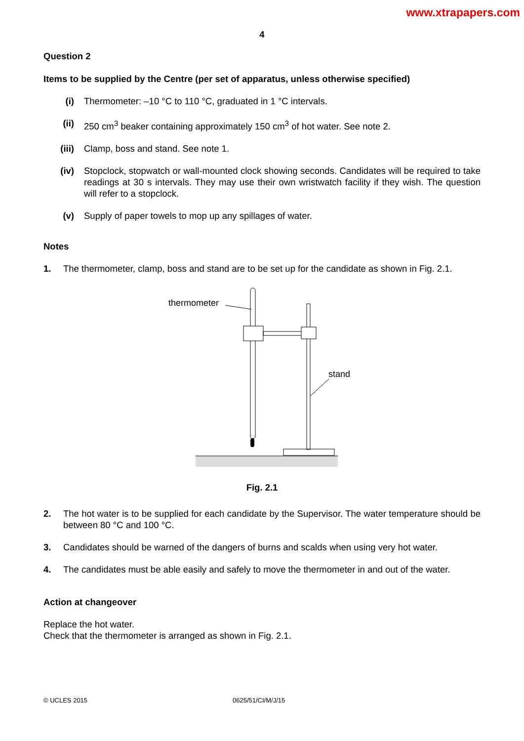www.xtrapapers.com
4
Question 2
Items to be supplied by the Centre (per set of apparatus, unless otherwise specified)
(i) Thermometer: –10 °C to 110 °C, graduated in 1 °C intervals.
(ii) 250 cm<sup>3</sup> beaker containing approximately 150 cm<sup>3</sup> of hot water. See note 2.
(iii) Clamp, boss and stand. See note 1.
(iv) Stopclock, stopwatch or wall-mounted clock showing seconds. Candidates will be required to take readings at 30 s intervals. They may use their own wristwatch facility if they wish. The question will refer to a stopclock.
(v) Supply of paper towels to mop up any spillages of water.
Notes
1. The thermometer, clamp, boss and stand are to be set up for the candidate as shown in Fig. 2.1.
thermometer
stand
Fig. 2.1
2. The hot water is to be supplied for each candidate by the Supervisor. The water temperature should be between 80 °C and 100 °C.
3. Candidates should be warned of the dangers of burns and scalds when using very hot water.
4. The candidates must be able easily and safely to move the thermometer in and out of the water.
Action at changeover
Replace the hot water.
Check that the thermometer is arranged as shown in Fig. 2.1.
© UCLES 2015 0625/51/CI/M/J/15